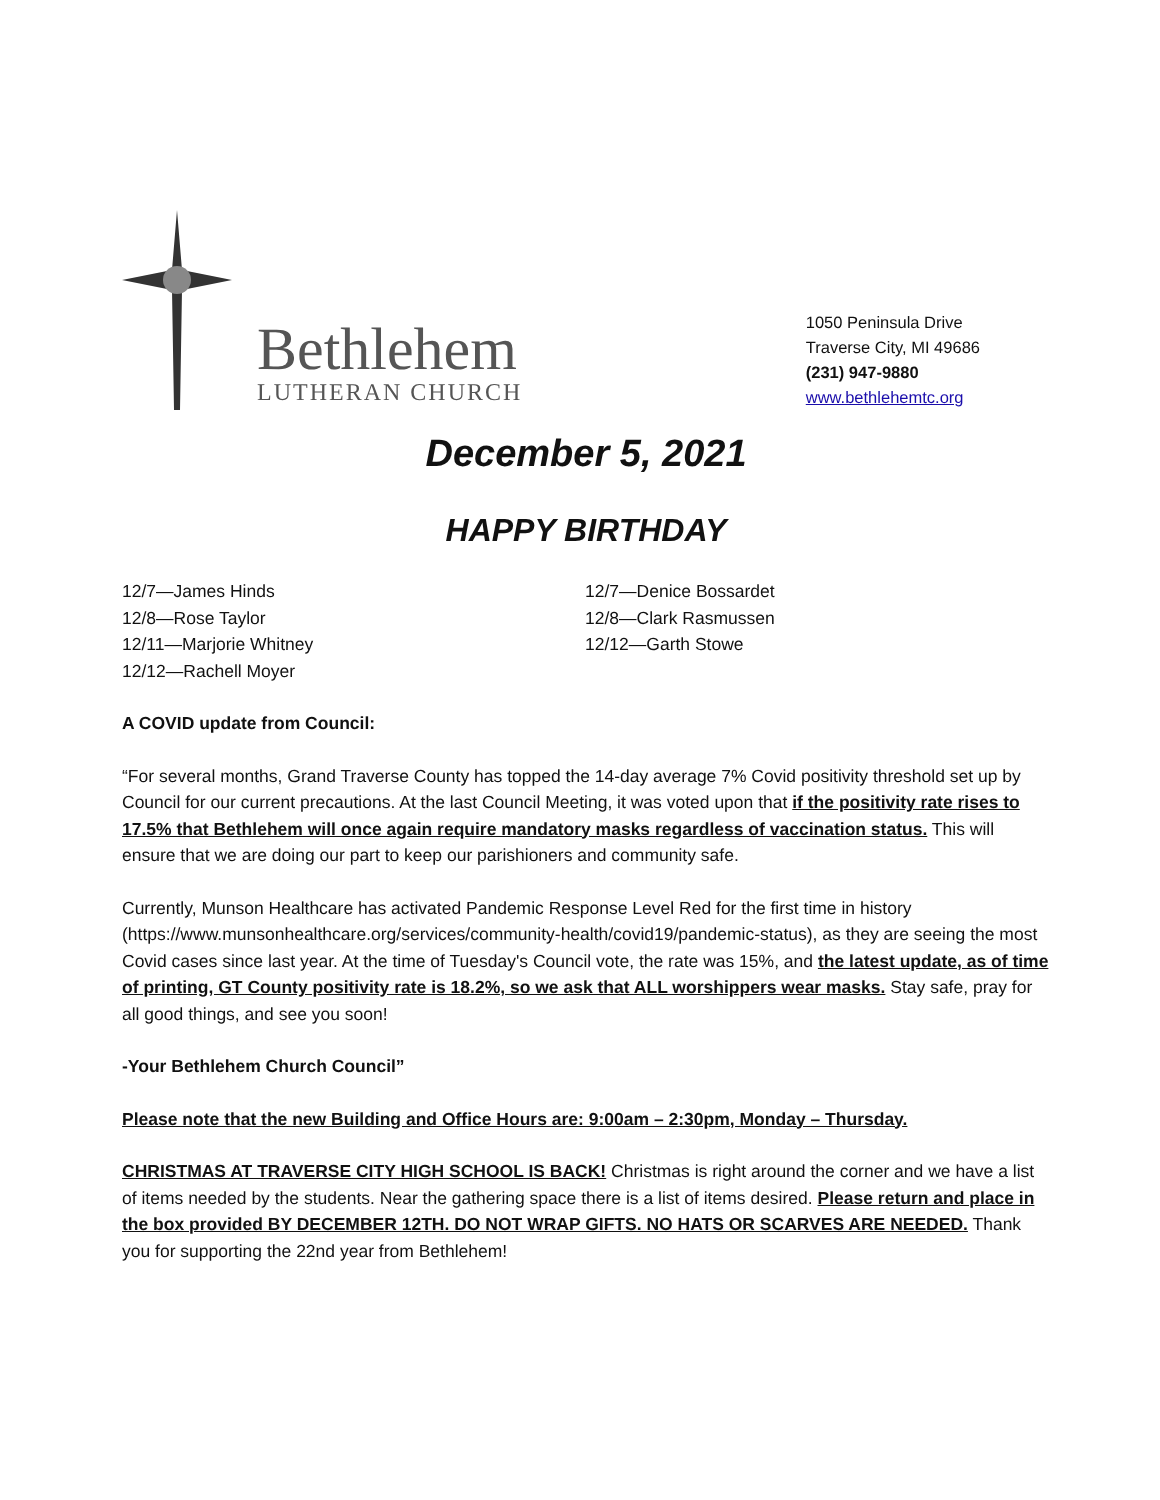Bethlehem
LUTHERAN CHURCH
1050 Peninsula Drive
Traverse City, MI 49686
(231) 947-9880
www.bethlehemtc.org
December 5, 2021
HAPPY BIRTHDAY
12/7—James Hinds
12/8—Rose Taylor
12/11—Marjorie Whitney
12/12—Rachell Moyer
12/7—Denice Bossardet
12/8—Clark Rasmussen
12/12—Garth Stowe
A COVID update from Council:
“For several months, Grand Traverse County has topped the 14-day average 7% Covid positivity threshold set up by Council for our current precautions. At the last Council Meeting, it was voted upon that if the positivity rate rises to 17.5% that Bethlehem will once again require mandatory masks regardless of vaccination status. This will ensure that we are doing our part to keep our parishioners and community safe.
Currently, Munson Healthcare has activated Pandemic Response Level Red for the first time in history (https://www.munsonhealthcare.org/services/community-health/covid19/pandemic-status), as they are seeing the most Covid cases since last year. At the time of Tuesday's Council vote, the rate was 15%, and the latest update, as of time of printing, GT County positivity rate is 18.2%, so we ask that ALL worshippers wear masks. Stay safe, pray for all good things, and see you soon!
-Your Bethlehem Church Council”
Please note that the new Building and Office Hours are: 9:00am – 2:30pm, Monday – Thursday.
CHRISTMAS AT TRAVERSE CITY HIGH SCHOOL IS BACK! Christmas is right around the corner and we have a list of items needed by the students. Near the gathering space there is a list of items desired. Please return and place in the box provided BY DECEMBER 12TH. DO NOT WRAP GIFTS. NO HATS OR SCARVES ARE NEEDED. Thank you for supporting the 22nd year from Bethlehem!